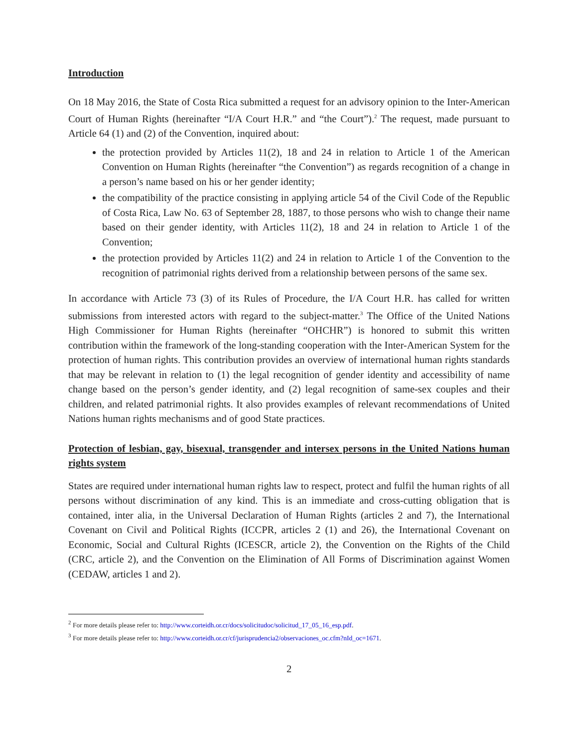Introduction
On 18 May 2016, the State of Costa Rica submitted a request for an advisory opinion to the Inter-American Court of Human Rights (hereinafter “I/A Court H.R.” and “the Court”).<sup>2</sup> The request, made pursuant to Article 64 (1) and (2) of the Convention, inquired about:
the protection provided by Articles 11(2), 18 and 24 in relation to Article 1 of the American Convention on Human Rights (hereinafter “the Convention”) as regards recognition of a change in a person’s name based on his or her gender identity;
the compatibility of the practice consisting in applying article 54 of the Civil Code of the Republic of Costa Rica, Law No. 63 of September 28, 1887, to those persons who wish to change their name based on their gender identity, with Articles 11(2), 18 and 24 in relation to Article 1 of the Convention;
the protection provided by Articles 11(2) and 24 in relation to Article 1 of the Convention to the recognition of patrimonial rights derived from a relationship between persons of the same sex.
In accordance with Article 73 (3) of its Rules of Procedure, the I/A Court H.R. has called for written submissions from interested actors with regard to the subject-matter.<sup>3</sup> The Office of the United Nations High Commissioner for Human Rights (hereinafter “OHCHR”) is honored to submit this written contribution within the framework of the long-standing cooperation with the Inter-American System for the protection of human rights. This contribution provides an overview of international human rights standards that may be relevant in relation to (1) the legal recognition of gender identity and accessibility of name change based on the person’s gender identity, and (2) legal recognition of same-sex couples and their children, and related patrimonial rights. It also provides examples of relevant recommendations of United Nations human rights mechanisms and of good State practices.
Protection of lesbian, gay, bisexual, transgender and intersex persons in the United Nations human rights system
States are required under international human rights law to respect, protect and fulfil the human rights of all persons without discrimination of any kind. This is an immediate and cross-cutting obligation that is contained, inter alia, in the Universal Declaration of Human Rights (articles 2 and 7), the International Covenant on Civil and Political Rights (ICCPR, articles 2 (1) and 26), the International Covenant on Economic, Social and Cultural Rights (ICESCR, article 2), the Convention on the Rights of the Child (CRC, article 2), and the Convention on the Elimination of All Forms of Discrimination against Women (CEDAW, articles 1 and 2).
<sup>2</sup> For more details please refer to: http://www.corteidh.or.cr/docs/solicitudoc/solicitud_17_05_16_esp.pdf.
<sup>3</sup> For more details please refer to: http://www.corteidh.or.cr/cf/jurisprudencia2/observaciones_oc.cfm?nId_oc=1671.
2